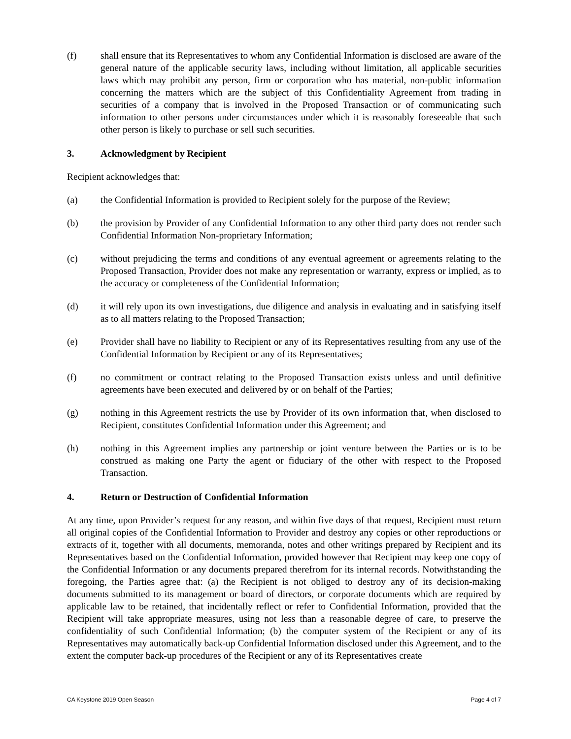(f) shall ensure that its Representatives to whom any Confidential Information is disclosed are aware of the general nature of the applicable security laws, including without limitation, all applicable securities laws which may prohibit any person, firm or corporation who has material, non-public information concerning the matters which are the subject of this Confidentiality Agreement from trading in securities of a company that is involved in the Proposed Transaction or of communicating such information to other persons under circumstances under which it is reasonably foreseeable that such other person is likely to purchase or sell such securities.
3. Acknowledgment by Recipient
Recipient acknowledges that:
(a) the Confidential Information is provided to Recipient solely for the purpose of the Review;
(b) the provision by Provider of any Confidential Information to any other third party does not render such Confidential Information Non-proprietary Information;
(c) without prejudicing the terms and conditions of any eventual agreement or agreements relating to the Proposed Transaction, Provider does not make any representation or warranty, express or implied, as to the accuracy or completeness of the Confidential Information;
(d) it will rely upon its own investigations, due diligence and analysis in evaluating and in satisfying itself as to all matters relating to the Proposed Transaction;
(e) Provider shall have no liability to Recipient or any of its Representatives resulting from any use of the Confidential Information by Recipient or any of its Representatives;
(f) no commitment or contract relating to the Proposed Transaction exists unless and until definitive agreements have been executed and delivered by or on behalf of the Parties;
(g) nothing in this Agreement restricts the use by Provider of its own information that, when disclosed to Recipient, constitutes Confidential Information under this Agreement; and
(h) nothing in this Agreement implies any partnership or joint venture between the Parties or is to be construed as making one Party the agent or fiduciary of the other with respect to the Proposed Transaction.
4. Return or Destruction of Confidential Information
At any time, upon Provider’s request for any reason, and within five days of that request, Recipient must return all original copies of the Confidential Information to Provider and destroy any copies or other reproductions or extracts of it, together with all documents, memoranda, notes and other writings prepared by Recipient and its Representatives based on the Confidential Information, provided however that Recipient may keep one copy of the Confidential Information or any documents prepared therefrom for its internal records. Notwithstanding the foregoing, the Parties agree that: (a) the Recipient is not obliged to destroy any of its decision-making documents submitted to its management or board of directors, or corporate documents which are required by applicable law to be retained, that incidentally reflect or refer to Confidential Information, provided that the Recipient will take appropriate measures, using not less than a reasonable degree of care, to preserve the confidentiality of such Confidential Information; (b) the computer system of the Recipient or any of its Representatives may automatically back-up Confidential Information disclosed under this Agreement, and to the extent the computer back-up procedures of the Recipient or any of its Representatives create
CA Keystone 2019 Open Season Page 4 of 7